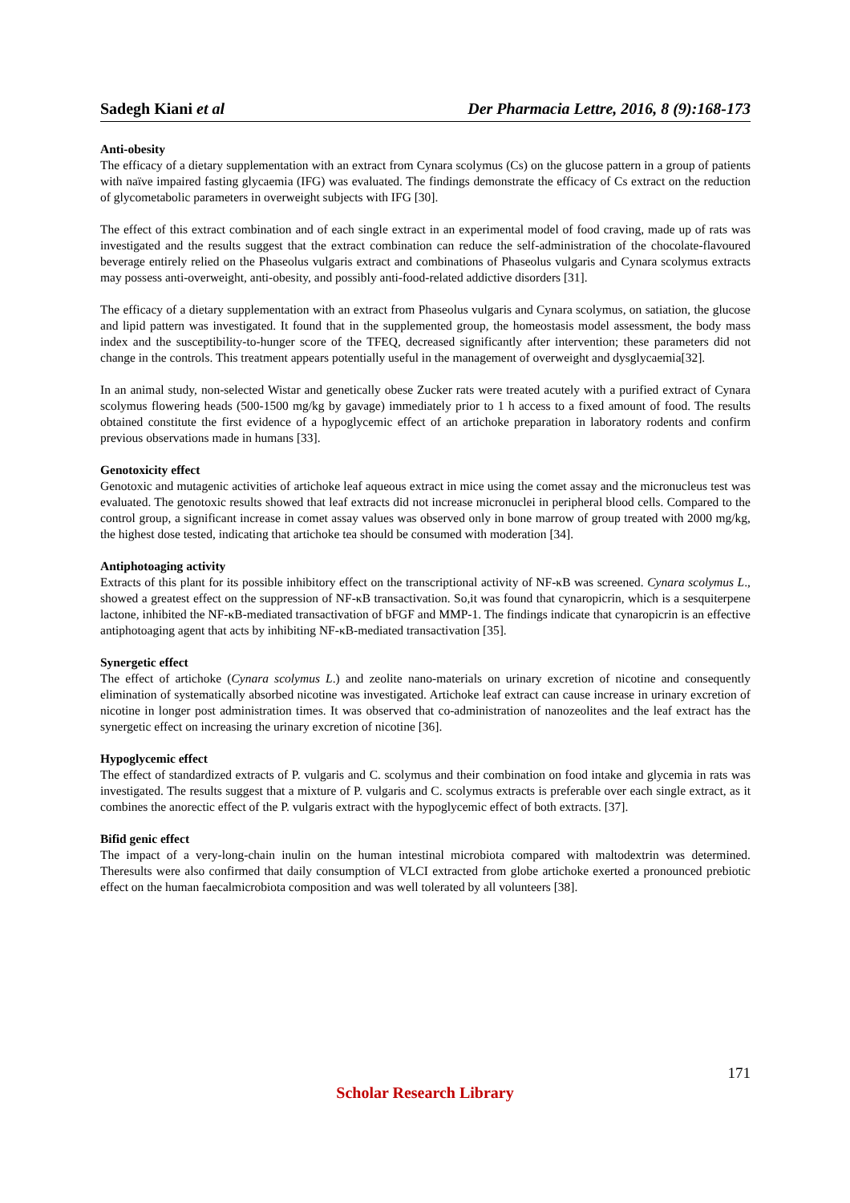Sadegh Kiani et al Der Pharmacia Lettre, 2016, 8 (9):168-173
Anti-obesity
The efficacy of a dietary supplementation with an extract from Cynara scolymus (Cs) on the glucose pattern in a group of patients with naïve impaired fasting glycaemia (IFG) was evaluated. The findings demonstrate the efficacy of Cs extract on the reduction of glycometabolic parameters in overweight subjects with IFG [30].
The effect of this extract combination and of each single extract in an experimental model of food craving, made up of rats was investigated and the results suggest that the extract combination can reduce the self-administration of the chocolate-flavoured beverage entirely relied on the Phaseolus vulgaris extract and combinations of Phaseolus vulgaris and Cynara scolymus extracts may possess anti-overweight, anti-obesity, and possibly anti-food-related addictive disorders [31].
The efficacy of a dietary supplementation with an extract from Phaseolus vulgaris and Cynara scolymus, on satiation, the glucose and lipid pattern was investigated. It found that in the supplemented group, the homeostasis model assessment, the body mass index and the susceptibility-to-hunger score of the TFEQ, decreased significantly after intervention; these parameters did not change in the controls. This treatment appears potentially useful in the management of overweight and dysglycaemia[32].
In an animal study, non-selected Wistar and genetically obese Zucker rats were treated acutely with a purified extract of Cynara scolymus flowering heads (500-1500 mg/kg by gavage) immediately prior to 1 h access to a fixed amount of food. The results obtained constitute the first evidence of a hypoglycemic effect of an artichoke preparation in laboratory rodents and confirm previous observations made in humans [33].
Genotoxicity effect
Genotoxic and mutagenic activities of artichoke leaf aqueous extract in mice using the comet assay and the micronucleus test was evaluated. The genotoxic results showed that leaf extracts did not increase micronuclei in peripheral blood cells. Compared to the control group, a significant increase in comet assay values was observed only in bone marrow of group treated with 2000 mg/kg, the highest dose tested, indicating that artichoke tea should be consumed with moderation [34].
Antiphotoaging activity
Extracts of this plant for its possible inhibitory effect on the transcriptional activity of NF-κB was screened. Cynara scolymus L., showed a greatest effect on the suppression of NF-κB transactivation. So,it was found that cynaropicrin, which is a sesquiterpene lactone, inhibited the NF-κB-mediated transactivation of bFGF and MMP-1. The findings indicate that cynaropicrin is an effective antiphotoaging agent that acts by inhibiting NF-κB-mediated transactivation [35].
Synergetic effect
The effect of artichoke (Cynara scolymus L.) and zeolite nano-materials on urinary excretion of nicotine and consequently elimination of systematically absorbed nicotine was investigated. Artichoke leaf extract can cause increase in urinary excretion of nicotine in longer post administration times. It was observed that co-administration of nanozeolites and the leaf extract has the synergetic effect on increasing the urinary excretion of nicotine [36].
Hypoglycemic effect
The effect of standardized extracts of P. vulgaris and C. scolymus and their combination on food intake and glycemia in rats was investigated. The results suggest that a mixture of P. vulgaris and C. scolymus extracts is preferable over each single extract, as it combines the anorectic effect of the P. vulgaris extract with the hypoglycemic effect of both extracts. [37].
Bifid genic effect
The impact of a very-long-chain inulin on the human intestinal microbiota compared with maltodextrin was determined. Theresults were also confirmed that daily consumption of VLCI extracted from globe artichoke exerted a pronounced prebiotic effect on the human faecalmicrobiota composition and was well tolerated by all volunteers [38].
171
Scholar Research Library